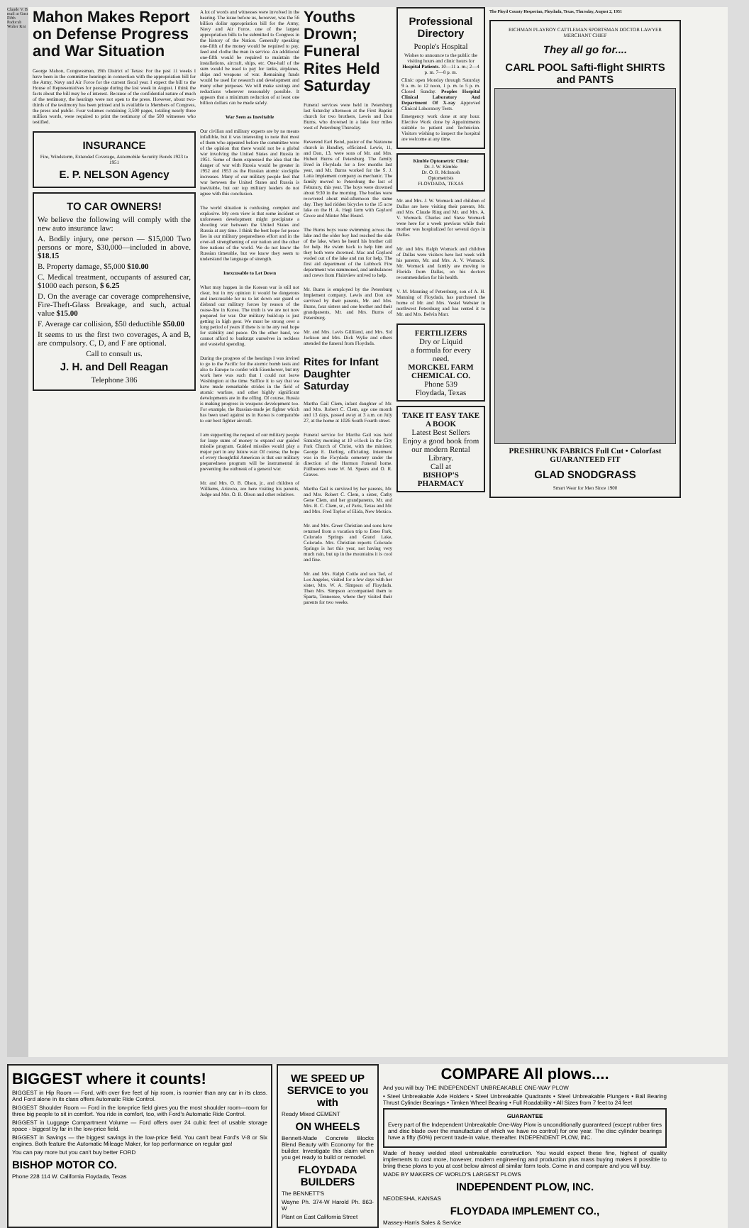Claude V. B mail at Gust Fifth Paducah Walter Kni
Mahon Makes Report on Defense Progress and War Situation
George Mahon, Congressman, 19th District of Texas: For the past 11 weeks I have been in the committee hearings in connection with the appropriation bill for the Army, Navy and Air Force for the current fiscal year. I expect the bill to the House of Representatives for passage during the last week in August. I think the facts about the bill may be of interest. Because of the confidential nature of much of the testimony, the hearings were not open to the press. However, about two-thirds of the testimony has been printed and is available to Members of Congress, the press and public. Four volumes containing 3,500 pages, totaling nearly three million words, were required to print the testimony of the 500 witnesses who testified.
INSURANCE
Fire, Windstorm, Extended Coverage, Automobile Security Bonds 1923 to 1951
E. P. NELSON Agency
TO CAR OWNERS!
We believe the following will comply with the new auto insurance law:
A. Bodily injury, one person — $15,000 Two persons or more, $30,000—included in above. $18.15
B. Property damage, $5,000 $10.00
C. Medical treatment, occupants of assured car, $1000 each person, $ 6.25
D. On the average car coverage comprehensive, Fire-Theft-Glass Breakage, and such, actual value $15.00
F. Average car collision, $50 deductible $50.00
It seems to us the first two coverages, A and B, are compulsory. C, D, and F are optional.
Call to consult us.
J. H. and Dell Reagan
Telephone 386
A lot of words and witnesses were involved in the hearing. The issue before us, however, was the 56 billion dollar appropriation bill for the Army, Navy and Air Force, one of the largest appropriation bills to be submitted to Congress in the history of the Nation. Generally speaking one-fifth of the money would be required to pay, feed and clothe the man in service. An additional one-fifth would be required to maintain the installations, aircraft, ships, etc. One-half of the sum would be used to pay for tanks, airplanes, ships and weapons of war. Remaining funds would be used for research and development and many other purposes. We will make savings and reductions wherever reasonably possible. It appears that a minimum reduction of at least one billion dollars can be made safely.
War Seen as Inevitable
Our civilian and military experts are by no means infallible, but it was interesting to note that most of them who appeared before the committee were of the opinion that there would not be a global war involving the United States and Russia in 1951. Some of them expressed the idea that the danger of war with Russia would be greater in 1952 and 1953 as the Russian atomic stockpile increases. Many of our military people feel that war between the United States and Russia is inevitable, but our top military leaders do not agree with this conclusion.
The world situation is confusing, complex and explosive. My own view is that some incident or unforeseen development might precipitate a shooting war between the United States and Russia at any time. I think the best hope for peace lies in our military preparedness effort and in the over-all strengthening of our nation and the other free nations of the world. We do not know the Russian timetable, but we know they seem to understand the language of strength.
Inexcusable to Let Down
What may happen in the Korean war is still not clear, but in my opinion it would be dangerous and inexcusable for us to let down our guard or disband our military forces by reason of the cease-fire in Korea. The truth is we are not now prepared for war. Our military build-up is just getting in high gear. We must be strong over a long period of years if there is to be any real hope for stability and peace. On the other hand, we cannot afford to bankrupt ourselves in reckless and wasteful spending.
During the progress of the hearings I was invited to go to the Pacific for the atomic bomb tests and also to Europe to confer with Eisenhower, but my work here was such that I could not leave Washington at the time. Suffice it to say that we have made remarkable strides in the field of atomic warfare, and other highly significant developments are in the offing. Of course, Russia is making progress in weapons development too. For example, the Russian-made jet fighter which has been used against us in Korea is comparable to our best fighter aircraft.
I am supporting the request of our military people for large sums of money to expand our guided missile program. Guided missiles would play a major part in any future war. Of course, the hope of every thoughtful American is that our military preparedness program will be instrumental in preventing the outbreak of a general war.
Mr. and Mrs. O. B. Olson, jr., and children of Williams, Arizona, are here visiting his parents, Judge and Mrs. O. B. Olson and other relatives.
Youths Drown; Funeral Rites Held Saturday
Funeral services were held in Petersburg last Saturday afternoon at the First Baptist church for two brothers, Lewis and Don Burns, who drowned in a lake four miles west of Petersburg Thursday.
Reverend Earl Bond, pastor of the Nazarene church in Handley, officiated. Lewis, 11, and Don, 13, were sons of Mr. and Mrs. Hubert Burns of Petersburg. The family lived in Floydada for a few months last year, and Mr. Burns worked for the S. J. Latta Implement company as mechanic. The family moved to Petersburg the last of Feburary, this year. The boys were drowned about 9:30 in the morning. The bodies were recovered about mid-afternoon the same day. They had ridden bicycles to the 15 acre lake on the H. A. Hegi farm with Gaylord Groce and Mintor Mac Heard.
The Burns boys were swimming across the lake and the older boy had reached the side of the lake, when he heard his brother call for help. He swam back to help him and they both were drowned. Mac and Gaylord waded out of the lake and ran for help. The first aid department of the Lubbock Fire department was summoned, and ambulances and crews from Plainview arrived to help.
Mr. Burns is employed by the Petersburg Implement company. Lewis and Don are survived by their parents, Mr. and Mrs. Burns, four sisters and one brother and their grandparents, Mr. and Mrs. Burns of Petersburg.
Mr. and Mrs. Levis Gilliland, and Mrs. Sid Jackson and Mrs. Dick Wylie and others attended the funeral from Floydada.
Rites for Infant Daughter Saturday
Martha Gail Clem, infant daughter of Mr. and Mrs. Robert C. Clem, age one month and 13 days, passed away at 3 a.m. on July 27, at the home at 1026 South Fourth street.
Funeral service for Martha Gail was held Saturday morning at 10 o'clock in the City Park Church of Christ, with the minister, George E. Darling, officiating. Interment was in the Floydada cemetery under the direction of the Harmon Funeral home. Pallbearers were W. M. Spears and O. R. Graves.
Martha Gail is survived by her parents, Mr. and Mrs. Robert C. Clem, a sister, Cathy Gene Clem, and her grandparents, Mr. and Mrs. R. C. Clem, sr., of Paris, Texas and Mr. and Mrs. Fred Taylor of Elida, New Mexico.
Mr. and Mrs. Greer Christian and sons have returned from a vacation trip to Estes Park, Colorado Springs and Grand Lake, Colorado. Mrs. Christian reports Colorado Springs is hot this year, not having very much rain, but up in the mountains it is cool and fine.
Mr. and Mrs. Ralph Cottle and son Ted, of Los Angeles, visited for a few days with her sister, Mrs. W. A. Simpson of Floydada. Then Mrs. Simpson accompanied them to Sparta, Tennessee, where they visited their parents for two weeks.
Professional Directory
People's Hospital
Wishes to announce to the public the visiting hours and clinic hours for Hospital Patients. 10—11 a. m.; 2—4 p. m. 7—8 p. m.
Clinic open Monday through Saturday 9 a. m. to 12 noon, 1 p. m. to 5 p. m. Closed Sunday. Peoples Hospital Clinical Laboratory And Department Of X-ray Approved Clinical Laboratory Tests.
Emergency work done at any hour. Elective Work done by Appointments suitable to patient and Technician. Visitors wishing to inspect the hospital are welcome at any time.
Kimble Optometric Clinic
Dr. J. W. Kimble
Dr. O. R. McIntosh
Optometrists
FLOYDADA, TEXAS
Mr. and Mrs. J. W. Womack and children of Dallas are here visiting their parents, Mr. and Mrs. Claude Ring and Mr. and Mrs. A. V. Womack. Charles and Steve Womack were here for a week previous while their mother was hospitalized for several days in Dallas.
Mr. and Mrs. Ralph Womack and children of Dallas were visitors here last week with his parents, Mr. and Mrs. A. V. Womack. Mr. Womack and family are moving to Florida from Dallas, on his doctors recommendation for his health.
V. M. Manning of Petersburg, son of A. H. Manning of Floydada, has purchased the home of Mr. and Mrs. Vestel Webster in northwest Petersburg and has rented it to Mr. and Mrs. Belvin Marr.
FERTILIZERS
Dry or Liquid
a formula for every need.
MORCKEL FARM CHEMICAL CO.
Phone 539
Floydada, Texas
TAKE IT EASY TAKE A BOOK
Latest Best Sellers
Enjoy a good book from our modern Rental Library.
Call at
BISHOP'S PHARMACY
The Floyd County Hesperian, Floydada, Texas, Thursday, August 2, 1951
RICHMAN PLAYBOY CATTLEMAN SPORTSMAN DOCTOR LAWYER MERCHANT CHIEF
They all go for....
CARL POOL Safti-flight SHIRTS and PANTS
PRESHRUNK FABRICS Full Cut • Colorfast GUARANTEED FIT
GLAD SNODGRASS
Smart Wear for Men Since 1900
BIGGEST where it counts!
BIGGEST in Hip Room — Ford, with over five feet of hip room, is roomier than any car in its class. And Ford alone in its class offers Automatic Ride Control.
BIGGEST Shoulder Room — Ford in the low-price field gives you the most shoulder room—room for three big people to sit in comfort. You ride in comfort, too, with Ford's Automatic Ride Control.
BIGGEST in Luggage Compartment Volume — Ford offers over 24 cubic feet of usable storage space - biggest by far in the low-price field.
BIGGEST in Savings — the biggest savings in the low-price field. You can't beat Ford's V-8 or Six engines. Both feature the Automatic Mileage Maker, for top performance on regular gas!
You can pay more but you can't buy better FORD
BISHOP MOTOR CO.
Phone 228 114 W. California Floydada, Texas
WE SPEED UP SERVICE to you with
Ready Mixed CEMENT
ON WHEELS
Bennett-Made Concrete Blocks Blend Beauty with Economy for the builder. Investigate this claim when you get ready to build or remodel.
FLOYDADA BUILDERS
The BENNETT'S
Wayne Ph. 374-W Harold Ph. 863-W
Plant on East California Street
COMPARE All plows....
And you will buy THE INDEPENDENT UNBREAKABLE ONE-WAY PLOW
• Steel Unbreakable Axle Holders • Steel Unbreakable Quadrants • Steel Unbreakable Plungers • Ball Bearing Thrust Cylinder Bearings • Timken Wheel Bearing • Full Roadability • All Sizes from 7 feet to 24 feet
GUARANTEE
Every part of the Independent Unbreakable One-Way Plow is unconditionally guaranteed (except rubber tires and disc blade over the manufacture of which we have no control) for one year. The disc cylinder bearings have a fifty (50%) percent trade-in value, thereafter. INDEPENDENT PLOW, INC.
Made of heavy welded steel unbreakable construction. You would expect these fine, highest of quality implements to cost more, however, modern engineering and production plus mass buying makes it possible to bring these plows to you at cost below almost all similar farm tools. Come in and compare and you will buy.
MADE BY MAKERS OF WORLD'S LARGEST PLOWS
INDEPENDENT PLOW, INC.
NEODESHA, KANSAS
FLOYDADA IMPLEMENT CO.,
Massey-Harris Sales & Service